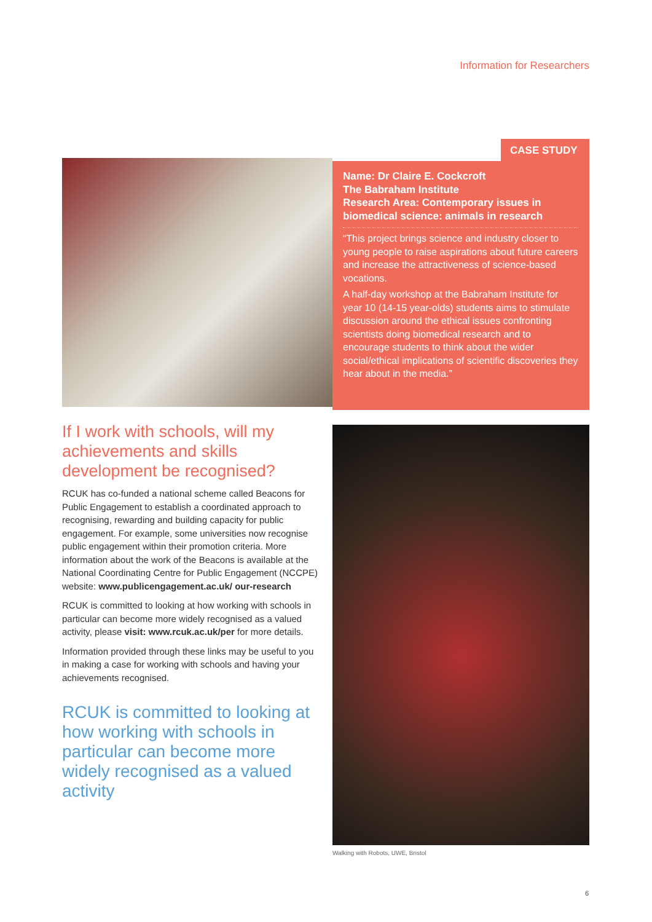Information for Researchers
CASE STUDY
Name: Dr Claire E. Cockcroft
The Babraham Institute
Research Area: Contemporary issues in biomedical science: animals in research
“This project brings science and industry closer to young people to raise aspirations about future careers and increase the attractiveness of science-based vocations.
A half-day workshop at the Babraham Institute for year 10 (14-15 year-olds) students aims to stimulate discussion around the ethical issues confronting scientists doing biomedical research and to encourage students to think about the wider social/ethical implications of scientific discoveries they hear about in the media.”
If I work with schools, will my achievements and skills development be recognised?
RCUK has co-funded a national scheme called Beacons for Public Engagement to establish a coordinated approach to recognising, rewarding and building capacity for public engagement. For example, some universities now recognise public engagement within their promotion criteria. More information about the work of the Beacons is available at the National Coordinating Centre for Public Engagement (NCCPE) website: www.publicengagement.ac.uk/ our-research
RCUK is committed to looking at how working with schools in particular can become more widely recognised as a valued activity, please visit: www.rcuk.ac.uk/per for more details.
Information provided through these links may be useful to you in making a case for working with schools and having your achievements recognised.
RCUK is committed to looking at how working with schools in particular can become more widely recognised as a valued activity
Walking with Robots, UWE, Bristol
6